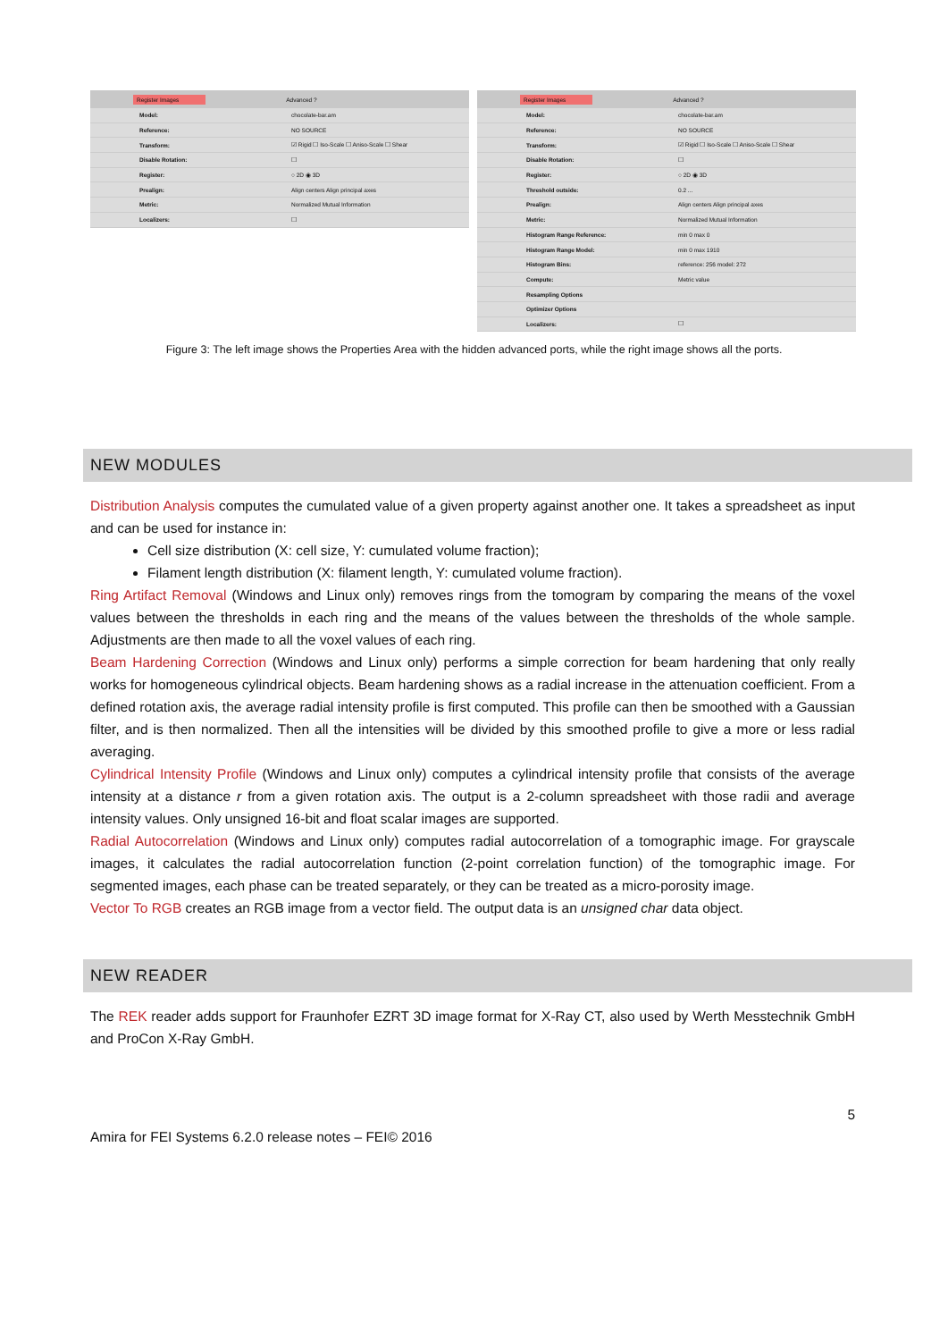Register Images Advanced ?
Model: chocolate-bar.am
Reference: NO SOURCE
Transform: ☑ Rigid ☐ Iso-Scale ☐ Aniso-Scale ☐ Shear
Disable Rotation: ☐
Register: ○ 2D ◉ 3D
Prealign: Align centers Align principal axes
Metric: Normalized Mutual Information
Localizers: ☐
Register Images Advanced ?
Model: chocolate-bar.am
Reference: NO SOURCE
Transform: ☑ Rigid ☐ Iso-Scale ☐ Aniso-Scale ☐ Shear
Disable Rotation: ☐
Register: ○ 2D ◉ 3D
Threshold outside: 0.2 ...
Prealign: Align centers Align principal axes
Metric: Normalized Mutual Information
Histogram Range Reference: min 0 max 0
Histogram Range Model: min 0 max 1910
Histogram Bins: reference: 256 model: 272
Compute: Metric value
Resampling Options
Optimizer Options
Localizers: ☐
Figure 3: The left image shows the Properties Area with the hidden advanced ports, while the right image shows all the ports.
NEW MODULES
Distribution Analysis computes the cumulated value of a given property against another one. It takes a spreadsheet as input and can be used for instance in:
Cell size distribution (X: cell size, Y: cumulated volume fraction);
Filament length distribution (X: filament length, Y: cumulated volume fraction).
Ring Artifact Removal (Windows and Linux only) removes rings from the tomogram by comparing the means of the voxel values between the thresholds in each ring and the means of the values between the thresholds of the whole sample. Adjustments are then made to all the voxel values of each ring.
Beam Hardening Correction (Windows and Linux only) performs a simple correction for beam hardening that only really works for homogeneous cylindrical objects. Beam hardening shows as a radial increase in the attenuation coefficient. From a defined rotation axis, the average radial intensity profile is first computed. This profile can then be smoothed with a Gaussian filter, and is then normalized. Then all the intensities will be divided by this smoothed profile to give a more or less radial averaging.
Cylindrical Intensity Profile (Windows and Linux only) computes a cylindrical intensity profile that consists of the average intensity at a distance r from a given rotation axis. The output is a 2-column spreadsheet with those radii and average intensity values. Only unsigned 16-bit and float scalar images are supported.
Radial Autocorrelation (Windows and Linux only) computes radial autocorrelation of a tomographic image. For grayscale images, it calculates the radial autocorrelation function (2-point correlation function) of the tomographic image. For segmented images, each phase can be treated separately, or they can be treated as a micro-porosity image.
Vector To RGB creates an RGB image from a vector field. The output data is an unsigned char data object.
NEW READER
The REK reader adds support for Fraunhofer EZRT 3D image format for X-Ray CT, also used by Werth Messtechnik GmbH and ProCon X-Ray GmbH.
5
Amira for FEI Systems 6.2.0 release notes – FEI© 2016